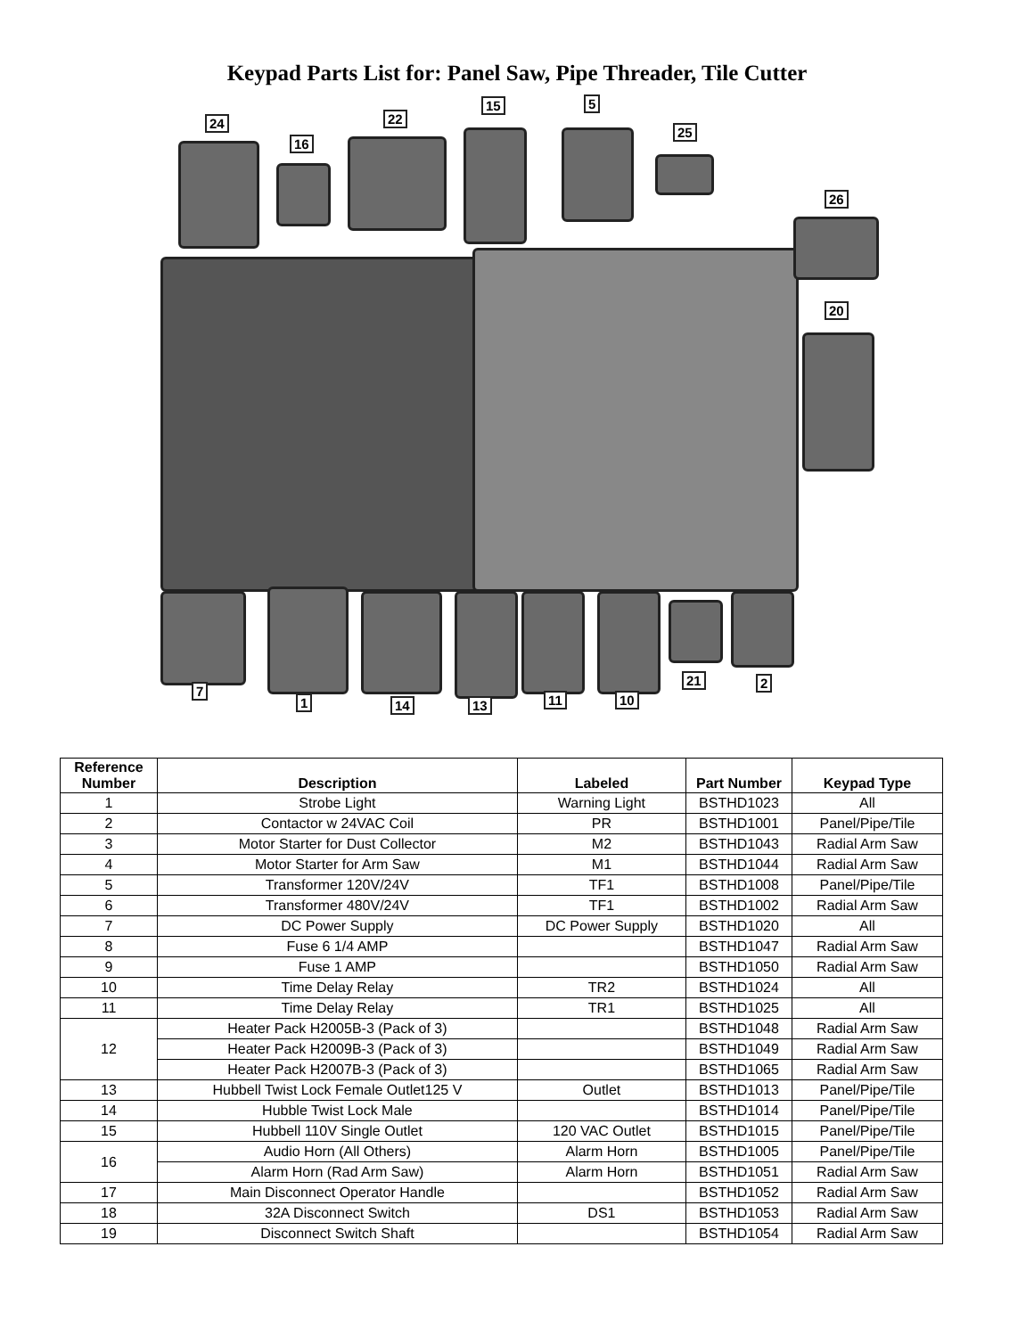Keypad Parts List for: Panel Saw, Pipe Threader, Tile Cutter
24
16
22
15 5
25
26
20
7
1 14 13 11 10
21 2
| Reference Number | Description | Labeled | Part Number | Keypad Type |
| --- | --- | --- | --- | --- |
| 1 | Strobe Light | Warning Light | BSTHD1023 | All |
| 2 | Contactor w 24VAC Coil | PR | BSTHD1001 | Panel/Pipe/Tile |
| 3 | Motor Starter for Dust Collector | M2 | BSTHD1043 | Radial Arm Saw |
| 4 | Motor Starter for Arm Saw | M1 | BSTHD1044 | Radial Arm Saw |
| 5 | Transformer 120V/24V | TF1 | BSTHD1008 | Panel/Pipe/Tile |
| 6 | Transformer 480V/24V | TF1 | BSTHD1002 | Radial Arm Saw |
| 7 | DC Power Supply | DC Power Supply | BSTHD1020 | All |
| 8 | Fuse 6 1/4 AMP | | BSTHD1047 | Radial Arm Saw |
| 9 | Fuse 1 AMP | | BSTHD1050 | Radial Arm Saw |
| 10 | Time Delay Relay | TR2 | BSTHD1024 | All |
| 11 | Time Delay Relay | TR1 | BSTHD1025 | All |
| 12 | Heater Pack H2005B-3 (Pack of 3) | | BSTHD1048 | Radial Arm Saw |
| | Heater Pack H2009B-3 (Pack of 3) | | BSTHD1049 | Radial Arm Saw |
| | Heater Pack H2007B-3 (Pack of 3) | | BSTHD1065 | Radial Arm Saw |
| 13 | Hubbell Twist Lock Female Outlet125 V | Outlet | BSTHD1013 | Panel/Pipe/Tile |
| 14 | Hubble Twist Lock Male | | BSTHD1014 | Panel/Pipe/Tile |
| 15 | Hubbell 110V Single Outlet | 120 VAC Outlet | BSTHD1015 | Panel/Pipe/Tile |
| 16 | Audio Horn (All Others) | Alarm Horn | BSTHD1005 | Panel/Pipe/Tile |
| | Alarm Horn (Rad Arm Saw) | Alarm Horn | BSTHD1051 | Radial Arm Saw |
| 17 | Main Disconnect Operator Handle | | BSTHD1052 | Radial Arm Saw |
| 18 | 32A Disconnect Switch | DS1 | BSTHD1053 | Radial Arm Saw |
| 19 | Disconnect Switch Shaft | | BSTHD1054 | Radial Arm Saw |